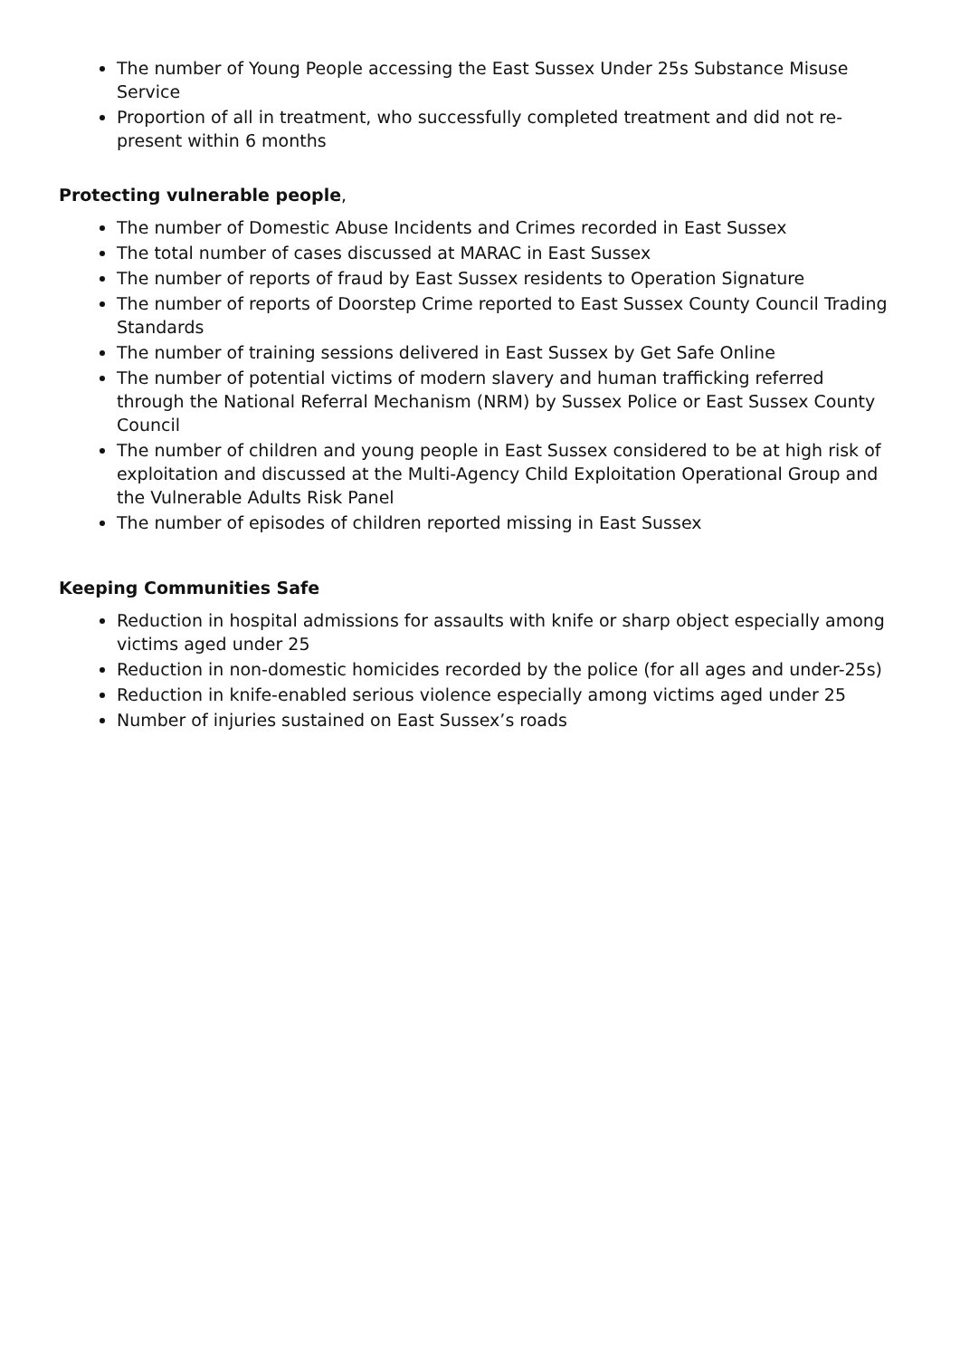The number of Young People accessing the East Sussex Under 25s Substance Misuse Service
Proportion of all in treatment, who successfully completed treatment and did not re-present within 6 months
Protecting vulnerable people,
The number of Domestic Abuse Incidents and Crimes recorded in East Sussex
The total number of cases discussed at MARAC in East Sussex
The number of reports of fraud by East Sussex residents to Operation Signature
The number of reports of Doorstep Crime reported to East Sussex County Council Trading Standards
The number of training sessions delivered in East Sussex by Get Safe Online
The number of potential victims of modern slavery and human trafficking referred through the National Referral Mechanism (NRM) by Sussex Police or East Sussex County Council
The number of children and young people in East Sussex considered to be at high risk of exploitation and discussed at the Multi-Agency Child Exploitation Operational Group and the Vulnerable Adults Risk Panel
The number of episodes of children reported missing in East Sussex
Keeping Communities Safe
Reduction in hospital admissions for assaults with knife or sharp object especially among victims aged under 25
Reduction in non-domestic homicides recorded by the police (for all ages and under-25s)
Reduction in knife-enabled serious violence especially among victims aged under 25
Number of injuries sustained on East Sussex’s roads